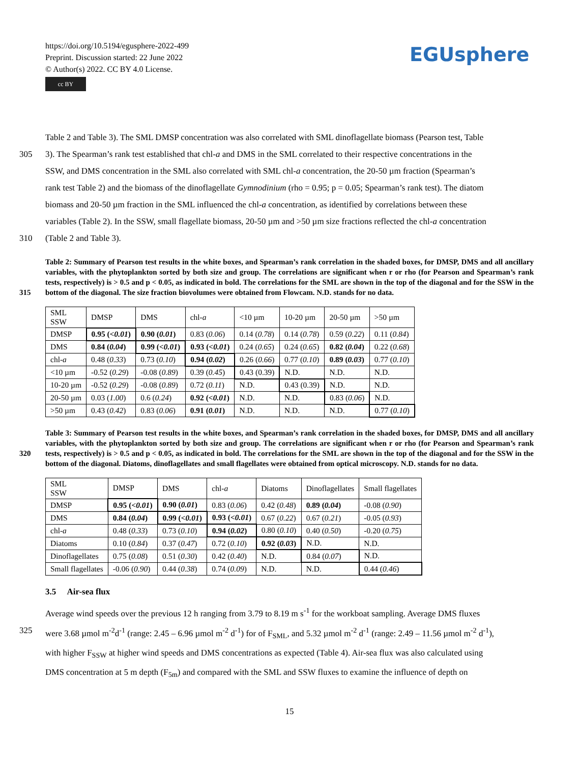https://doi.org/10.5194/egusphere-2022-499
Preprint. Discussion started: 22 June 2022
© Author(s) 2022. CC BY 4.0 License.
cc BY
EGUsphere
Table 2 and Table 3). The SML DMSP concentration was also correlated with SML dinoflagellate biomass (Pearson test, Table
305 3). The Spearman’s rank test established that chl-a and DMS in the SML correlated to their respective concentrations in the
SSW, and DMS concentration in the SML also correlated with SML chl-a concentration, the 20-50 µm fraction (Spearman’s
rank test Table 2) and the biomass of the dinoflagellate Gymnodinium (rho = 0.95; p = 0.05; Spearman’s rank test). The diatom
biomass and 20-50 µm fraction in the SML influenced the chl-a concentration, as identified by correlations between these
variables (Table 2). In the SSW, small flagellate biomass, 20-50 µm and >50 µm size fractions reflected the chl-a concentration
310 (Table 2 and Table 3).
Table 2: Summary of Pearson test results in the white boxes, and Spearman’s rank correlation in the shaded boxes, for DMSP, DMS and all ancillary variables, with the phytoplankton sorted by both size and group. The correlations are significant when r or rho (for Pearson and Spearman’s rank tests, respectively) is > 0.5 and p < 0.05, as indicated in bold. The correlations for the SML are shown
315
in the top of the diagonal and for the SSW in the bottom of the diagonal. The size fraction biovolumes were obtained from Flowcam. N.D. stands for no data.
| SML SSW | DMSP | DMS | chl- a | <10 µm | 10-20 µm | 20-50 µm | >50 µm |
| DMSP | 0.95 ( <0.01 ) | 0.90 ( 0.01 ) | 0.83 ( 0.06 ) | 0.14 ( 0.78 ) | 0.14 ( 0.78 ) | 0.59 ( 0.22 ) | 0.11 ( 0.84 ) |
| DMS | 0.84 ( 0.04 ) | 0.99 ( <0.01 ) | 0.93 ( <0.01 ) | 0.24 ( 0.65 ) | 0.24 ( 0.65 ) | 0.82 ( 0.04 ) | 0.22 ( 0.68 ) |
| chl- a | 0.48 ( 0.33 ) | 0.73 ( 0.10 ) | 0.94 ( 0.02 ) | 0.26 ( 0.66 ) | 0.77 ( 0.10 ) | 0.89 ( 0.03 ) | 0.77 ( 0.10 ) |
| <10 µm | -0.52 ( 0.29 ) | -0.08 ( 0.89 ) | 0.39 ( 0.45 ) | 0.43 (0.39) | N.D. | N.D. | N.D. |
| 10-20 µm | -0.52 ( 0.29 ) | -0.08 ( 0.89 ) | 0.72 ( 0.11 ) | N.D. | 0.43 (0.39) | N.D. | N.D. |
| 20-50 µm | 0.03 ( 1.00 ) | 0.6 ( 0.24 ) | 0.92 ( <0.01 ) | N.D. | N.D. | 0.83 ( 0.06 ) | N.D. |
| >50 µm | 0.43 ( 0.42 ) | 0.83 ( 0.06 ) | 0.91 ( 0.01 ) | N.D. | N.D. | N.D. | 0.77 ( 0.10 ) |
Table 3: Summary of Pearson test results in the white boxes, and Spearman’s rank correlation in the shaded boxes, for DMSP, DMS and all ancillary variables, with the phytoplankton sorted by both size and group. The correlations are significant when r or rho (for
320
Pearson and Spearman’s rank tests, respectively) is > 0.5 and p < 0.05, as indicated in bold. The correlations for the SML are shown in the top of the diagonal and for the SSW in the bottom of the diagonal. Diatoms, dinoflagellates and small flagellates were obtained from optical microscopy. N.D. stands for no data.
| SML SSW | DMSP | DMS | chl- a | Diatoms | Dinoflagellates | Small flagellates |
| DMSP | 0.95 ( <0.01 ) | 0.90 ( 0.01 ) | 0.83 ( 0.06 ) | 0.42 ( 0.48 ) | 0.89 ( 0.04 ) | -0.08 ( 0.90 ) |
| DMS | 0.84 ( 0.04 ) | 0.99 ( <0.01 ) | 0.93 ( <0.01 ) | 0.67 ( 0.22 ) | 0.67 ( 0.21 ) | -0.05 ( 0.93 ) |
| chl- a | 0.48 ( 0.33 ) | 0.73 ( 0.10 ) | 0.94 ( 0.02 ) | 0.80 ( 0.10 ) | 0.40 ( 0.50 ) | -0.20 ( 0.75 ) |
| Diatoms | 0.10 ( 0.84 ) | 0.37 ( 0.47 ) | 0.72 ( 0.10 ) | 0.92 ( 0.03 ) | N.D. | N.D. |
| Dinoflagellates | 0.75 ( 0.08 ) | 0.51 ( 0.30 ) | 0.42 ( 0.40 ) | N.D. | 0.84 ( 0.07 ) | N.D. |
| Small flagellates | -0.06 ( 0.90 ) | 0.44 ( 0.38 ) | 0.74 ( 0.09 ) | N.D. | N.D. | 0.44 ( 0.46 ) |
3.5 Air-sea flux
Average wind speeds over the previous 12 h ranging from 3.79 to 8.19 m s<sup>-1</sup> for the workboat sampling. Average DMS fluxes
325 were 3.68 µmol m<sup>-2</sup>d<sup>-1</sup> (range: 2.45 – 6.96 µmol m<sup>-2</sup> d<sup>-1</sup>) for of F<sub>SML</sub>, and 5.32 µmol m<sup>-2</sup> d<sup>-1</sup> (range: 2.49 – 11.56 µmol m<sup>-2</sup> d<sup>-1</sup>),
with higher F<sub>SSW</sub> at higher wind speeds and DMS concentrations as expected (Table 4). Air-sea flux was also calculated using
DMS concentration at 5 m depth (F<sub>5m</sub>) and compared with the SML and SSW fluxes to examine the influence of depth on
15